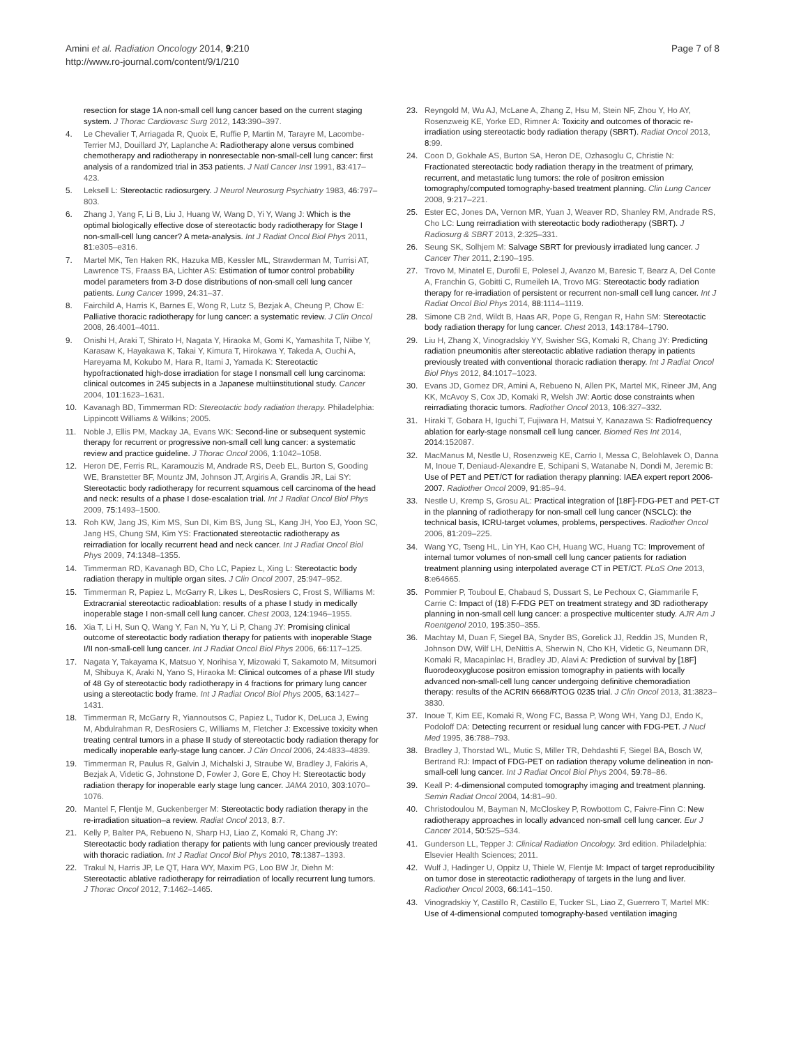Amini et al. Radiation Oncology 2014, 9:210
http://www.ro-journal.com/content/9/1/210
Page 7 of 8
resection for stage 1A non-small cell lung cancer based on the current staging system. J Thorac Cardiovasc Surg 2012, 143:390–397.
4. Le Chevalier T, Arriagada R, Quoix E, Ruffie P, Martin M, Tarayre M, Lacombe-Terrier MJ, Douillard JY, Laplanche A: Radiotherapy alone versus combined chemotherapy and radiotherapy in nonresectable non-small-cell lung cancer: first analysis of a randomized trial in 353 patients. J Natl Cancer Inst 1991, 83:417–423.
5. Leksell L: Stereotactic radiosurgery. J Neurol Neurosurg Psychiatry 1983, 46:797–803.
6. Zhang J, Yang F, Li B, Liu J, Huang W, Wang D, Yi Y, Wang J: Which is the optimal biologically effective dose of stereotactic body radiotherapy for Stage I non-small-cell lung cancer? A meta-analysis. Int J Radiat Oncol Biol Phys 2011, 81:e305–e316.
7. Martel MK, Ten Haken RK, Hazuka MB, Kessler ML, Strawderman M, Turrisi AT, Lawrence TS, Fraass BA, Lichter AS: Estimation of tumor control probability model parameters from 3-D dose distributions of non-small cell lung cancer patients. Lung Cancer 1999, 24:31–37.
8. Fairchild A, Harris K, Barnes E, Wong R, Lutz S, Bezjak A, Cheung P, Chow E: Palliative thoracic radiotherapy for lung cancer: a systematic review. J Clin Oncol 2008, 26:4001–4011.
9. Onishi H, Araki T, Shirato H, Nagata Y, Hiraoka M, Gomi K, Yamashita T, Niibe Y, Karasaw K, Hayakawa K, Takai Y, Kimura T, Hirokawa Y, Takeda A, Ouchi A, Hareyama M, Kokubo M, Hara R, Itami J, Yamada K: Stereotactic hypofractionated high-dose irradiation for stage I nonsmall cell lung carcinoma: clinical outcomes in 245 subjects in a Japanese multiinstitutional study. Cancer 2004, 101:1623–1631.
10. Kavanagh BD, Timmerman RD: Stereotactic body radiation therapy. Philadelphia: Lippincott Williams & Wilkins; 2005.
11. Noble J, Ellis PM, Mackay JA, Evans WK: Second-line or subsequent systemic therapy for recurrent or progressive non-small cell lung cancer: a systematic review and practice guideline. J Thorac Oncol 2006, 1:1042–1058.
12. Heron DE, Ferris RL, Karamouzis M, Andrade RS, Deeb EL, Burton S, Gooding WE, Branstetter BF, Mountz JM, Johnson JT, Argiris A, Grandis JR, Lai SY: Stereotactic body radiotherapy for recurrent squamous cell carcinoma of the head and neck: results of a phase I dose-escalation trial. Int J Radiat Oncol Biol Phys 2009, 75:1493–1500.
13. Roh KW, Jang JS, Kim MS, Sun DI, Kim BS, Jung SL, Kang JH, Yoo EJ, Yoon SC, Jang HS, Chung SM, Kim YS: Fractionated stereotactic radiotherapy as reirradiation for locally recurrent head and neck cancer. Int J Radiat Oncol Biol Phys 2009, 74:1348–1355.
14. Timmerman RD, Kavanagh BD, Cho LC, Papiez L, Xing L: Stereotactic body radiation therapy in multiple organ sites. J Clin Oncol 2007, 25:947–952.
15. Timmerman R, Papiez L, McGarry R, Likes L, DesRosiers C, Frost S, Williams M: Extracranial stereotactic radioablation: results of a phase I study in medically inoperable stage I non-small cell lung cancer. Chest 2003, 124:1946–1955.
16. Xia T, Li H, Sun Q, Wang Y, Fan N, Yu Y, Li P, Chang JY: Promising clinical outcome of stereotactic body radiation therapy for patients with inoperable Stage I/II non-small-cell lung cancer. Int J Radiat Oncol Biol Phys 2006, 66:117–125.
17. Nagata Y, Takayama K, Matsuo Y, Norihisa Y, Mizowaki T, Sakamoto M, Mitsumori M, Shibuya K, Araki N, Yano S, Hiraoka M: Clinical outcomes of a phase I/II study of 48 Gy of stereotactic body radiotherapy in 4 fractions for primary lung cancer using a stereotactic body frame. Int J Radiat Oncol Biol Phys 2005, 63:1427–1431.
18. Timmerman R, McGarry R, Yiannoutsos C, Papiez L, Tudor K, DeLuca J, Ewing M, Abdulrahman R, DesRosiers C, Williams M, Fletcher J: Excessive toxicity when treating central tumors in a phase II study of stereotactic body radiation therapy for medically inoperable early-stage lung cancer. J Clin Oncol 2006, 24:4833–4839.
19. Timmerman R, Paulus R, Galvin J, Michalski J, Straube W, Bradley J, Fakiris A, Bezjak A, Videtic G, Johnstone D, Fowler J, Gore E, Choy H: Stereotactic body radiation therapy for inoperable early stage lung cancer. JAMA 2010, 303:1070–1076.
20. Mantel F, Flentje M, Guckenberger M: Stereotactic body radiation therapy in the re-irradiation situation–a review. Radiat Oncol 2013, 8:7.
21. Kelly P, Balter PA, Rebueno N, Sharp HJ, Liao Z, Komaki R, Chang JY: Stereotactic body radiation therapy for patients with lung cancer previously treated with thoracic radiation. Int J Radiat Oncol Biol Phys 2010, 78:1387–1393.
22. Trakul N, Harris JP, Le QT, Hara WY, Maxim PG, Loo BW Jr, Diehn M: Stereotactic ablative radiotherapy for reirradiation of locally recurrent lung tumors. J Thorac Oncol 2012, 7:1462–1465.
23. Reyngold M, Wu AJ, McLane A, Zhang Z, Hsu M, Stein NF, Zhou Y, Ho AY, Rosenzweig KE, Yorke ED, Rimner A: Toxicity and outcomes of thoracic re-irradiation using stereotactic body radiation therapy (SBRT). Radiat Oncol 2013, 8:99.
24. Coon D, Gokhale AS, Burton SA, Heron DE, Ozhasoglu C, Christie N: Fractionated stereotactic body radiation therapy in the treatment of primary, recurrent, and metastatic lung tumors: the role of positron emission tomography/computed tomography-based treatment planning. Clin Lung Cancer 2008, 9:217–221.
25. Ester EC, Jones DA, Vernon MR, Yuan J, Weaver RD, Shanley RM, Andrade RS, Cho LC: Lung reirradiation with stereotactic body radiotherapy (SBRT). J Radiosurg & SBRT 2013, 2:325–331.
26. Seung SK, Solhjem M: Salvage SBRT for previously irradiated lung cancer. J Cancer Ther 2011, 2:190–195.
27. Trovo M, Minatel E, Durofil E, Polesel J, Avanzo M, Baresic T, Bearz A, Del Conte A, Franchin G, Gobitti C, Rumeileh IA, Trovo MG: Stereotactic body radiation therapy for re-irradiation of persistent or recurrent non-small cell lung cancer. Int J Radiat Oncol Biol Phys 2014, 88:1114–1119.
28. Simone CB 2nd, Wildt B, Haas AR, Pope G, Rengan R, Hahn SM: Stereotactic body radiation therapy for lung cancer. Chest 2013, 143:1784–1790.
29. Liu H, Zhang X, Vinogradskiy YY, Swisher SG, Komaki R, Chang JY: Predicting radiation pneumonitis after stereotactic ablative radiation therapy in patients previously treated with conventional thoracic radiation therapy. Int J Radiat Oncol Biol Phys 2012, 84:1017–1023.
30. Evans JD, Gomez DR, Amini A, Rebueno N, Allen PK, Martel MK, Rineer JM, Ang KK, McAvoy S, Cox JD, Komaki R, Welsh JW: Aortic dose constraints when reirradiating thoracic tumors. Radiother Oncol 2013, 106:327–332.
31. Hiraki T, Gobara H, Iguchi T, Fujiwara H, Matsui Y, Kanazawa S: Radiofrequency ablation for early-stage nonsmall cell lung cancer. Biomed Res Int 2014, 2014:152087.
32. MacManus M, Nestle U, Rosenzweig KE, Carrio I, Messa C, Belohlavek O, Danna M, Inoue T, Deniaud-Alexandre E, Schipani S, Watanabe N, Dondi M, Jeremic B: Use of PET and PET/CT for radiation therapy planning: IAEA expert report 2006-2007. Radiother Oncol 2009, 91:85–94.
33. Nestle U, Kremp S, Grosu AL: Practical integration of [18F]-FDG-PET and PET-CT in the planning of radiotherapy for non-small cell lung cancer (NSCLC): the technical basis, ICRU-target volumes, problems, perspectives. Radiother Oncol 2006, 81:209–225.
34. Wang YC, Tseng HL, Lin YH, Kao CH, Huang WC, Huang TC: Improvement of internal tumor volumes of non-small cell lung cancer patients for radiation treatment planning using interpolated average CT in PET/CT. PLoS One 2013, 8:e64665.
35. Pommier P, Touboul E, Chabaud S, Dussart S, Le Pechoux C, Giammarile F, Carrie C: Impact of (18) F-FDG PET on treatment strategy and 3D radiotherapy planning in non-small cell lung cancer: a prospective multicenter study. AJR Am J Roentgenol 2010, 195:350–355.
36. Machtay M, Duan F, Siegel BA, Snyder BS, Gorelick JJ, Reddin JS, Munden R, Johnson DW, Wilf LH, DeNittis A, Sherwin N, Cho KH, Videtic G, Neumann DR, Komaki R, Macapinlac H, Bradley JD, Alavi A: Prediction of survival by [18F] fluorodeoxyglucose positron emission tomography in patients with locally advanced non-small-cell lung cancer undergoing definitive chemoradiation therapy: results of the ACRIN 6668/RTOG 0235 trial. J Clin Oncol 2013, 31:3823–3830.
37. Inoue T, Kim EE, Komaki R, Wong FC, Bassa P, Wong WH, Yang DJ, Endo K, Podoloff DA: Detecting recurrent or residual lung cancer with FDG-PET. J Nucl Med 1995, 36:788–793.
38. Bradley J, Thorstad WL, Mutic S, Miller TR, Dehdashti F, Siegel BA, Bosch W, Bertrand RJ: Impact of FDG-PET on radiation therapy volume delineation in non-small-cell lung cancer. Int J Radiat Oncol Biol Phys 2004, 59:78–86.
39. Keall P: 4-dimensional computed tomography imaging and treatment planning. Semin Radiat Oncol 2004, 14:81–90.
40. Christodoulou M, Bayman N, McCloskey P, Rowbottom C, Faivre-Finn C: New radiotherapy approaches in locally advanced non-small cell lung cancer. Eur J Cancer 2014, 50:525–534.
41. Gunderson LL, Tepper J: Clinical Radiation Oncology. 3rd edition. Philadelphia: Elsevier Health Sciences; 2011.
42. Wulf J, Hadinger U, Oppitz U, Thiele W, Flentje M: Impact of target reproducibility on tumor dose in stereotactic radiotherapy of targets in the lung and liver. Radiother Oncol 2003, 66:141–150.
43. Vinogradskiy Y, Castillo R, Castillo E, Tucker SL, Liao Z, Guerrero T, Martel MK: Use of 4-dimensional computed tomography-based ventilation imaging